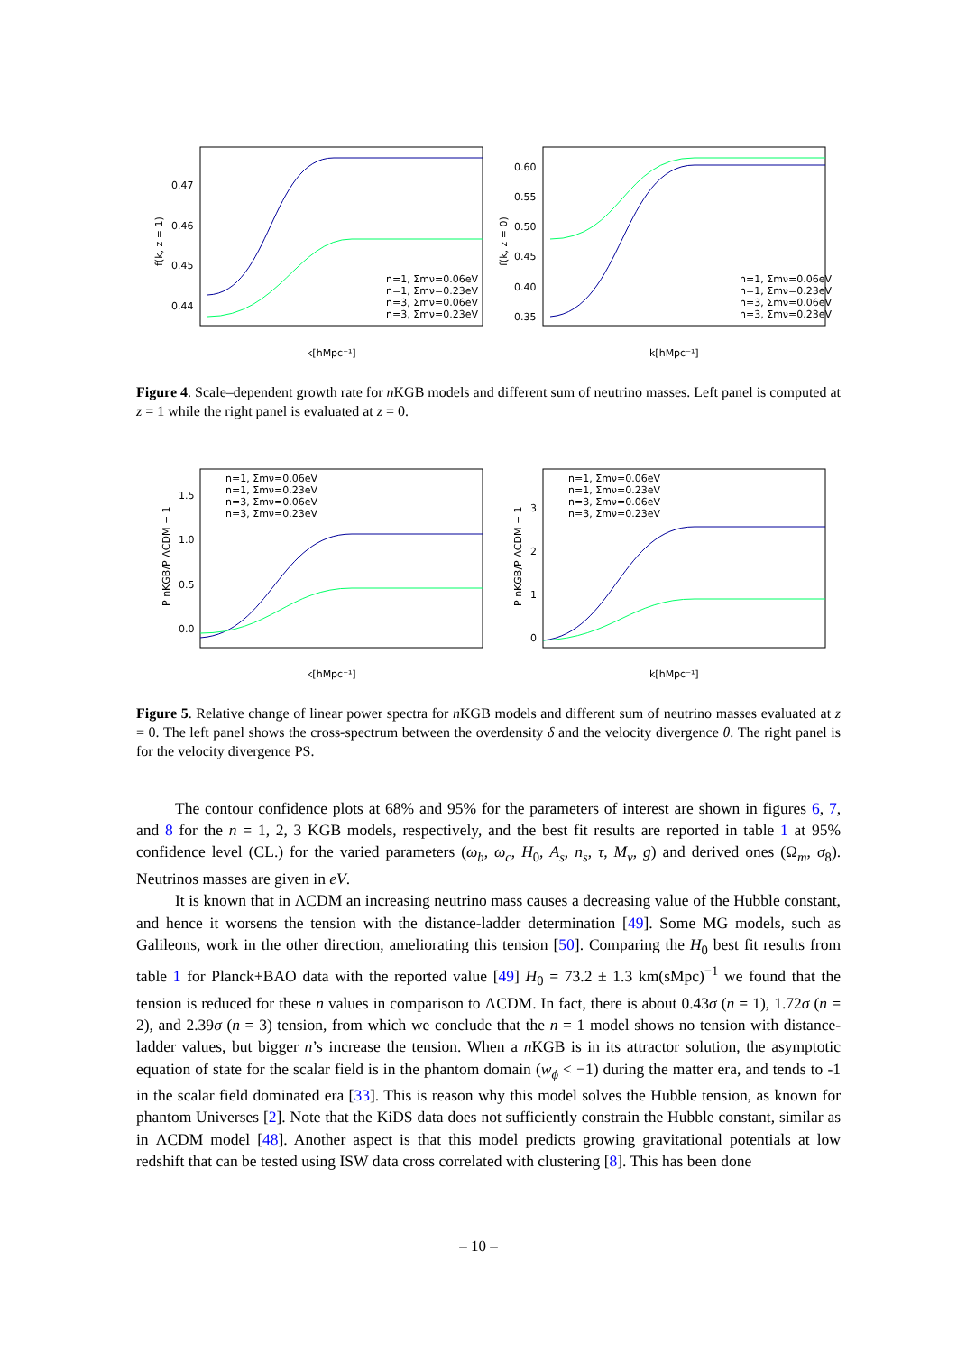0.47
0.46
0.45
0.44
k[hMpc⁻¹]
f(k, z = 1)
n=1, Σmν=0.06eV
n=1, Σmν=0.23eV
n=3, Σmν=0.06eV
n=3, Σmν=0.23eV
0.60
0.55
0.50
0.45
0.40
0.35
k[hMpc⁻¹]
f(k, z = 0)
n=1, Σmν=0.06eV
n=1, Σmν=0.23eV
n=3, Σmν=0.06eV
n=3, Σmν=0.23eV
Figure 4. Scale–dependent growth rate for n KGB models and different sum of neutrino masses. Left panel is computed at z = 1 while the right panel is evaluated at z = 0.
1.5
1.0
0.5
0.0
k[hMpc⁻¹]
P nKGB/P ΛCDM − 1
n=1, Σmν=0.06eV
n=1, Σmν=0.23eV
n=3, Σmν=0.06eV
n=3, Σmν=0.23eV
3
2
1
0
k[hMpc⁻¹]
P nKGB/P ΛCDM − 1
n=1, Σmν=0.06eV
n=1, Σmν=0.23eV
n=3, Σmν=0.06eV
n=3, Σmν=0.23eV
Figure 5. Relative change of linear power spectra for n KGB models and different sum of neutrino masses evaluated at z = 0. The left panel shows the cross-spectrum between the overdensity δ and the velocity divergence θ. The right panel is for the velocity divergence PS.
The contour confidence plots at 68% and 95% for the parameters of interest are shown in figures 6, 7, and 8 for the n = 1, 2, 3 KGB models, respectively, and the best fit results are reported in table 1 at 95% confidence level (CL.) for the varied parameters (ω<sub>b</sub>, ω<sub>c</sub>, H<sub>0</sub>, A<sub>s</sub>, n<sub>s</sub>, τ, M<sub>ν</sub>, g) and derived ones (Ω<sub>m</sub>, σ<sub>8</sub>). Neutrinos masses are given in eV.
It is known that in ΛCDM an increasing neutrino mass causes a decreasing value of the Hubble constant, and hence it worsens the tension with the distance-ladder determination [49]. Some MG models, such as Galileons, work in the other direction, ameliorating this tension [50]. Comparing the H<sub>0</sub> best fit results from table 1 for Planck+BAO data with the reported value [49] H<sub>0</sub> = 73.2 ± 1.3 km(sMpc)<sup>−1</sup> we found that the tension is reduced for these n values in comparison to ΛCDM. In fact, there is about 0.43σ (n = 1), 1.72σ (n = 2), and 2.39σ (n = 3) tension, from which we conclude that the n = 1 model shows no tension with distance-ladder values, but bigger n’s increase the tension. When a n KGB is in its attractor solution, the asymptotic equation of state for the scalar field is in the phantom domain (w<sub>ϕ</sub> < −1) during the matter era, and tends to -1 in the scalar field dominated era [33]. This is reason why this model solves the Hubble tension, as known for phantom Universes [2]. Note that the KiDS data does not sufficiently constrain the Hubble constant, similar as in ΛCDM model [48]. Another aspect is that this model predicts growing gravitational potentials at low redshift that can be tested using ISW data cross correlated with clustering [8]. This has been done
– 10 –